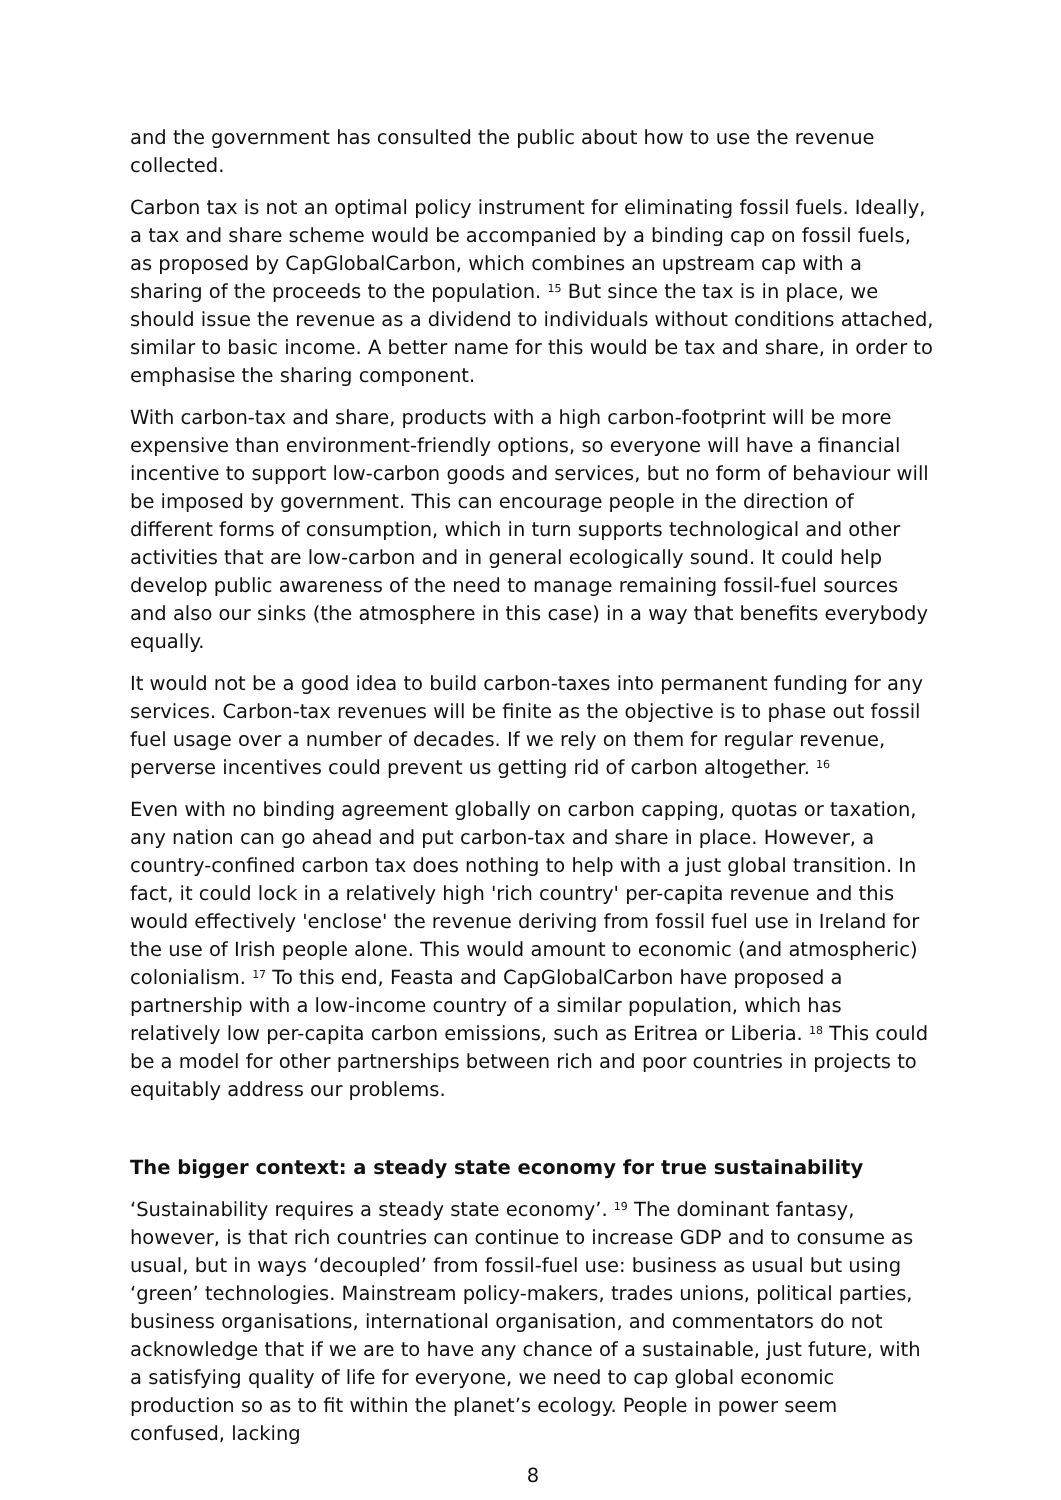and the government has consulted the public about how to use the revenue collected.
Carbon tax is not an optimal policy instrument for eliminating fossil fuels. Ideally, a tax and share scheme would be accompanied by a binding cap on fossil fuels, as proposed by CapGlobalCarbon, which combines an upstream cap with a sharing of the proceeds to the population. <sup>15</sup> But since the tax is in place, we should issue the revenue as a dividend to individuals without conditions attached, similar to basic income. A better name for this would be tax and share, in order to emphasise the sharing component.
With carbon-tax and share, products with a high carbon-footprint will be more expensive than environment-friendly options, so everyone will have a financial incentive to support low-carbon goods and services, but no form of behaviour will be imposed by government. This can encourage people in the direction of different forms of consumption, which in turn supports technological and other activities that are low-carbon and in general ecologically sound. It could help develop public awareness of the need to manage remaining fossil-fuel sources and also our sinks (the atmosphere in this case) in a way that benefits everybody equally.
It would not be a good idea to build carbon-taxes into permanent funding for any services. Carbon-tax revenues will be finite as the objective is to phase out fossil fuel usage over a number of decades. If we rely on them for regular revenue, perverse incentives could prevent us getting rid of carbon altogether. <sup>16</sup>
Even with no binding agreement globally on carbon capping, quotas or taxation, any nation can go ahead and put carbon-tax and share in place. However, a country-confined carbon tax does nothing to help with a just global transition. In fact, it could lock in a relatively high 'rich country' per-capita revenue and this would effectively 'enclose' the revenue deriving from fossil fuel use in Ireland for the use of Irish people alone. This would amount to economic (and atmospheric) colonialism. <sup>17</sup> To this end, Feasta and CapGlobalCarbon have proposed a partnership with a low-income country of a similar population, which has relatively low per-capita carbon emissions, such as Eritrea or Liberia. <sup>18</sup> This could be a model for other partnerships between rich and poor countries in projects to equitably address our problems.
The bigger context: a steady state economy for true sustainability
‘Sustainability requires a steady state economy’. <sup>19</sup> The dominant fantasy, however, is that rich countries can continue to increase GDP and to consume as usual, but in ways ‘decoupled’ from fossil-fuel use: business as usual but using ‘green’ technologies. Mainstream policy-makers, trades unions, political parties, business organisations, international organisation, and commentators do not acknowledge that if we are to have any chance of a sustainable, just future, with a satisfying quality of life for everyone, we need to cap global economic production so as to fit within the planet’s ecology. People in power seem confused, lacking
8